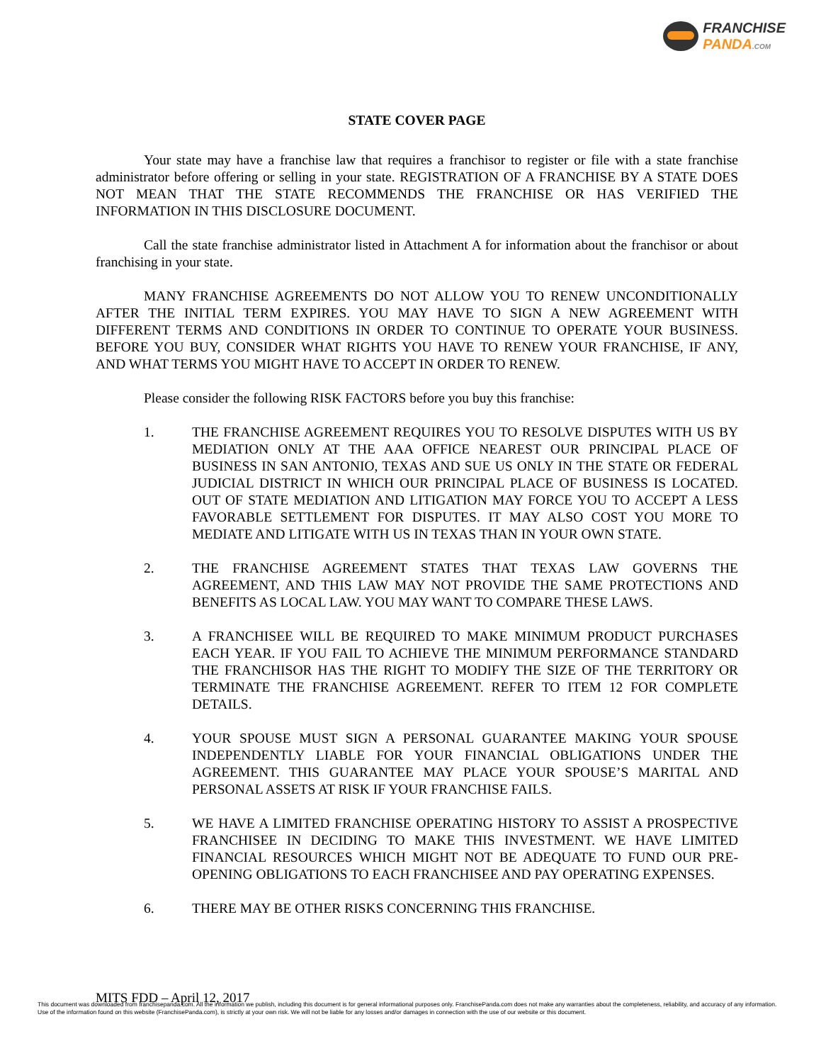FRANCHISE
PANDA.COM
STATE COVER PAGE
Your state may have a franchise law that requires a franchisor to register or file with a state franchise administrator before offering or selling in your state. REGISTRATION OF A FRANCHISE BY A STATE DOES NOT MEAN THAT THE STATE RECOMMENDS THE FRANCHISE OR HAS VERIFIED THE INFORMATION IN THIS DISCLOSURE DOCUMENT.
Call the state franchise administrator listed in Attachment A for information about the franchisor or about franchising in your state.
MANY FRANCHISE AGREEMENTS DO NOT ALLOW YOU TO RENEW UNCONDITIONALLY AFTER THE INITIAL TERM EXPIRES. YOU MAY HAVE TO SIGN A NEW AGREEMENT WITH DIFFERENT TERMS AND CONDITIONS IN ORDER TO CONTINUE TO OPERATE YOUR BUSINESS. BEFORE YOU BUY, CONSIDER WHAT RIGHTS YOU HAVE TO RENEW YOUR FRANCHISE, IF ANY, AND WHAT TERMS YOU MIGHT HAVE TO ACCEPT IN ORDER TO RENEW.
Please consider the following RISK FACTORS before you buy this franchise:
1. THE FRANCHISE AGREEMENT REQUIRES YOU TO RESOLVE DISPUTES WITH US BY MEDIATION ONLY AT THE AAA OFFICE NEAREST OUR PRINCIPAL PLACE OF BUSINESS IN SAN ANTONIO, TEXAS AND SUE US ONLY IN THE STATE OR FEDERAL JUDICIAL DISTRICT IN WHICH OUR PRINCIPAL PLACE OF BUSINESS IS LOCATED. OUT OF STATE MEDIATION AND LITIGATION MAY FORCE YOU TO ACCEPT A LESS FAVORABLE SETTLEMENT FOR DISPUTES. IT MAY ALSO COST YOU MORE TO MEDIATE AND LITIGATE WITH US IN TEXAS THAN IN YOUR OWN STATE.
2. THE FRANCHISE AGREEMENT STATES THAT TEXAS LAW GOVERNS THE AGREEMENT, AND THIS LAW MAY NOT PROVIDE THE SAME PROTECTIONS AND BENEFITS AS LOCAL LAW. YOU MAY WANT TO COMPARE THESE LAWS.
3. A FRANCHISEE WILL BE REQUIRED TO MAKE MINIMUM PRODUCT PURCHASES EACH YEAR. IF YOU FAIL TO ACHIEVE THE MINIMUM PERFORMANCE STANDARD THE FRANCHISOR HAS THE RIGHT TO MODIFY THE SIZE OF THE TERRITORY OR TERMINATE THE FRANCHISE AGREEMENT. REFER TO ITEM 12 FOR COMPLETE DETAILS.
4. YOUR SPOUSE MUST SIGN A PERSONAL GUARANTEE MAKING YOUR SPOUSE INDEPENDENTLY LIABLE FOR YOUR FINANCIAL OBLIGATIONS UNDER THE AGREEMENT. THIS GUARANTEE MAY PLACE YOUR SPOUSE’S MARITAL AND PERSONAL ASSETS AT RISK IF YOUR FRANCHISE FAILS.
5. WE HAVE A LIMITED FRANCHISE OPERATING HISTORY TO ASSIST A PROSPECTIVE FRANCHISEE IN DECIDING TO MAKE THIS INVESTMENT. WE HAVE LIMITED FINANCIAL RESOURCES WHICH MIGHT NOT BE ADEQUATE TO FUND OUR PRE-OPENING OBLIGATIONS TO EACH FRANCHISEE AND PAY OPERATING EXPENSES.
6. THERE MAY BE OTHER RISKS CONCERNING THIS FRANCHISE.
MITS FDD – April 12, 2017
This document was downloaded from franchisepanda.com. All the information we publish, including this document is for general informational purposes only. FranchisePanda.com does not make any warranties about the completeness, reliability, and accuracy of any information. Use of the information found on this website (FranchisePanda.com), is strictly at your own risk. We will not be liable for any losses and/or damages in connection with the use of our website or this document.